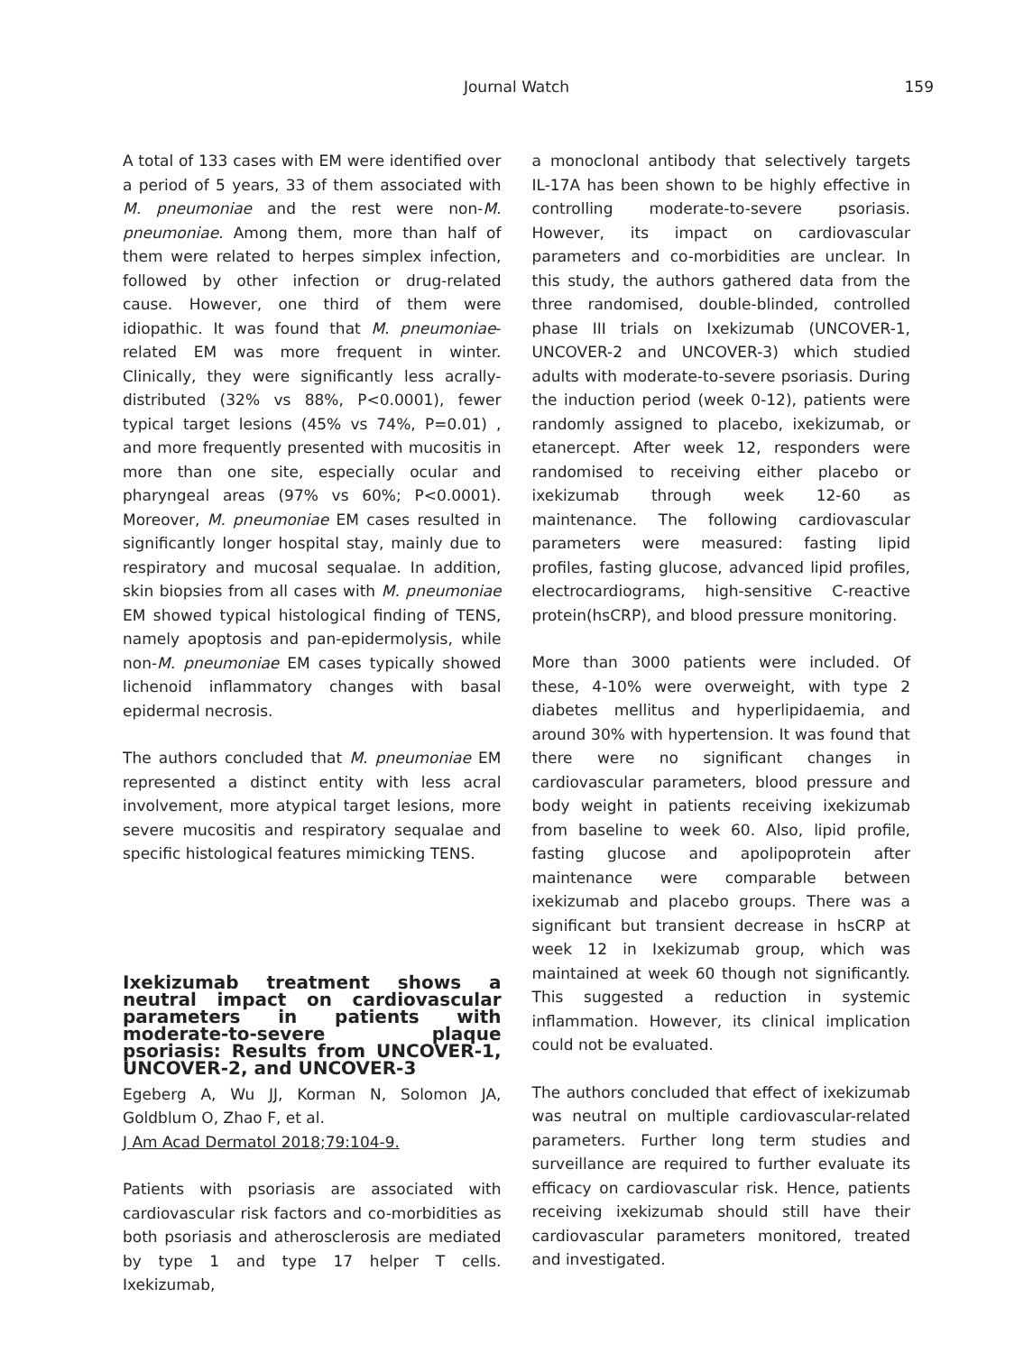Journal Watch 159
A total of 133 cases with EM were identified over a period of 5 years, 33 of them associated with M. pneumoniae and the rest were non-M. pneumoniae. Among them, more than half of them were related to herpes simplex infection, followed by other infection or drug-related cause. However, one third of them were idiopathic. It was found that M. pneumoniae-related EM was more frequent in winter. Clinically, they were significantly less acrally-distributed (32% vs 88%, P<0.0001), fewer typical target lesions (45% vs 74%, P=0.01) , and more frequently presented with mucositis in more than one site, especially ocular and pharyngeal areas (97% vs 60%; P<0.0001). Moreover, M. pneumoniae EM cases resulted in significantly longer hospital stay, mainly due to respiratory and mucosal sequalae. In addition, skin biopsies from all cases with M. pneumoniae EM showed typical histological finding of TENS, namely apoptosis and pan-epidermolysis, while non-M. pneumoniae EM cases typically showed lichenoid inflammatory changes with basal epidermal necrosis.
The authors concluded that M. pneumoniae EM represented a distinct entity with less acral involvement, more atypical target lesions, more severe mucositis and respiratory sequalae and specific histological features mimicking TENS.
Ixekizumab treatment shows a neutral impact on cardiovascular parameters in patients with moderate-to-severe plaque psoriasis: Results from UNCOVER-1, UNCOVER-2, and UNCOVER-3
Egeberg A, Wu JJ, Korman N, Solomon JA, Goldblum O, Zhao F, et al.
J Am Acad Dermatol 2018;79:104-9.
Patients with psoriasis are associated with cardiovascular risk factors and co-morbidities as both psoriasis and atherosclerosis are mediated by type 1 and type 17 helper T cells. Ixekizumab,
a monoclonal antibody that selectively targets IL-17A has been shown to be highly effective in controlling moderate-to-severe psoriasis. However, its impact on cardiovascular parameters and co-morbidities are unclear. In this study, the authors gathered data from the three randomised, double-blinded, controlled phase III trials on Ixekizumab (UNCOVER-1, UNCOVER-2 and UNCOVER-3) which studied adults with moderate-to-severe psoriasis. During the induction period (week 0-12), patients were randomly assigned to placebo, ixekizumab, or etanercept. After week 12, responders were randomised to receiving either placebo or ixekizumab through week 12-60 as maintenance. The following cardiovascular parameters were measured: fasting lipid profiles, fasting glucose, advanced lipid profiles, electrocardiograms, high-sensitive C-reactive protein(hsCRP), and blood pressure monitoring.
More than 3000 patients were included. Of these, 4-10% were overweight, with type 2 diabetes mellitus and hyperlipidaemia, and around 30% with hypertension. It was found that there were no significant changes in cardiovascular parameters, blood pressure and body weight in patients receiving ixekizumab from baseline to week 60. Also, lipid profile, fasting glucose and apolipoprotein after maintenance were comparable between ixekizumab and placebo groups. There was a significant but transient decrease in hsCRP at week 12 in Ixekizumab group, which was maintained at week 60 though not significantly. This suggested a reduction in systemic inflammation. However, its clinical implication could not be evaluated.
The authors concluded that effect of ixekizumab was neutral on multiple cardiovascular-related parameters. Further long term studies and surveillance are required to further evaluate its efficacy on cardiovascular risk. Hence, patients receiving ixekizumab should still have their cardiovascular parameters monitored, treated and investigated.